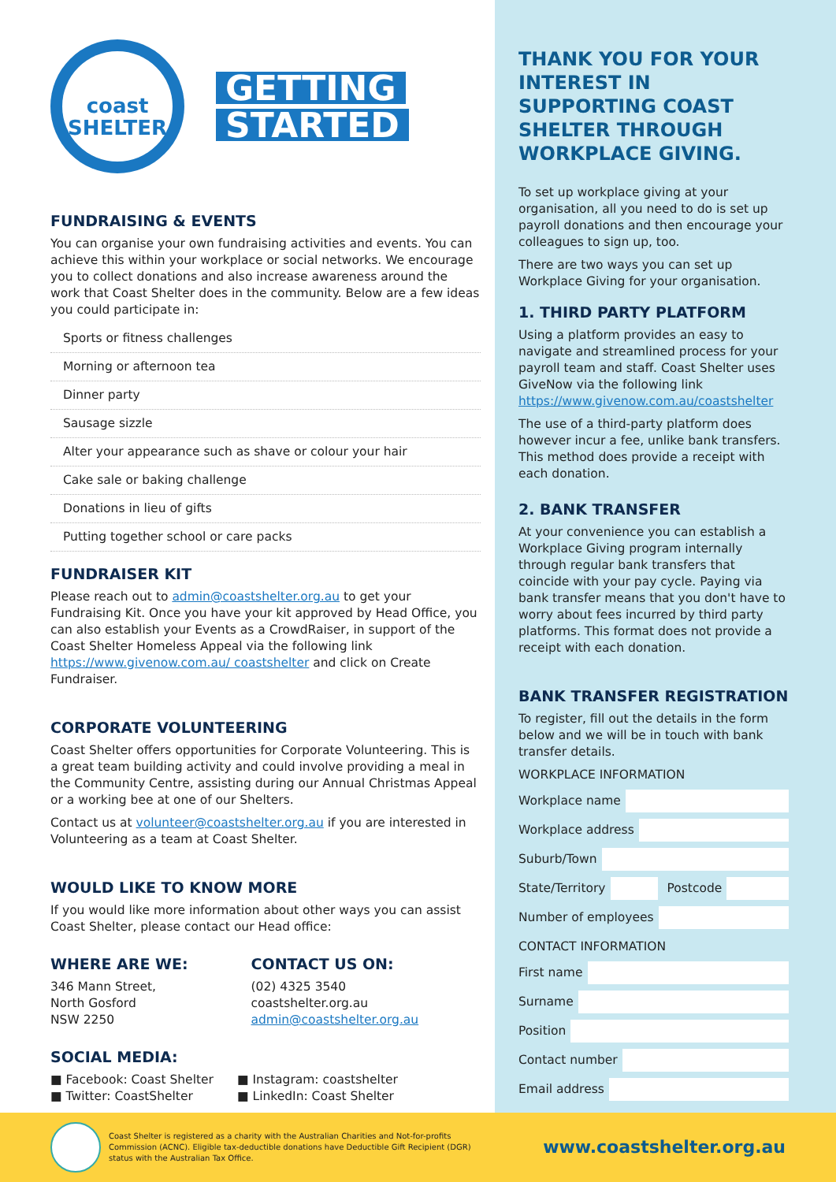coast
SHELTER
GETTING
STARTED
FUNDRAISING & EVENTS
You can organise your own fundraising activities and events. You can achieve this within your workplace or social networks. We encourage you to collect donations and also increase awareness around the work that Coast Shelter does in the community. Below are a few ideas you could participate in:
Sports or fitness challenges
Morning or afternoon tea
Dinner party
Sausage sizzle
Alter your appearance such as shave or colour your hair
Cake sale or baking challenge
Donations in lieu of gifts
Putting together school or care packs
FUNDRAISER KIT
Please reach out to admin@coastshelter.org.au to get your Fundraising Kit. Once you have your kit approved by Head Office, you can also establish your Events as a CrowdRaiser, in support of the Coast Shelter Homeless Appeal via the following link https://www.givenow.com.au/ coastshelter and click on Create Fundraiser.
CORPORATE VOLUNTEERING
Coast Shelter offers opportunities for Corporate Volunteering. This is a great team building activity and could involve providing a meal in the Community Centre, assisting during our Annual Christmas Appeal or a working bee at one of our Shelters.
Contact us at volunteer@coastshelter.org.au if you are interested in Volunteering as a team at Coast Shelter.
WOULD LIKE TO KNOW MORE
If you would like more information about other ways you can assist Coast Shelter, please contact our Head office:
WHERE ARE WE:
346 Mann Street,
North Gosford
NSW 2250
CONTACT US ON:
(02) 4325 3540
coastshelter.org.au
admin@coastshelter.org.au
SOCIAL MEDIA:
■ Facebook: Coast Shelter
■ Twitter: CoastShelter
■ Instagram: coastshelter
■ LinkedIn: Coast Shelter
THANK YOU FOR YOUR INTEREST IN SUPPORTING COAST SHELTER THROUGH WORKPLACE GIVING.
To set up workplace giving at your organisation, all you need to do is set up payroll donations and then encourage your colleagues to sign up, too.
There are two ways you can set up Workplace Giving for your organisation.
1. THIRD PARTY PLATFORM
Using a platform provides an easy to navigate and streamlined process for your payroll team and staff. Coast Shelter uses GiveNow via the following link https://www.givenow.com.au/coastshelter
The use of a third-party platform does however incur a fee, unlike bank transfers. This method does provide a receipt with each donation.
2. BANK TRANSFER
At your convenience you can establish a Workplace Giving program internally through regular bank transfers that coincide with your pay cycle. Paying via bank transfer means that you don't have to worry about fees incurred by third party platforms. This format does not provide a receipt with each donation.
BANK TRANSFER REGISTRATION
To register, fill out the details in the form below and we will be in touch with bank transfer details.
WORKPLACE INFORMATION
Workplace name
Workplace address
Suburb/Town
State/Territory
Postcode
Number of employees
CONTACT INFORMATION
First name
Surname
Position
Contact number
Email address
Coast Shelter is registered as a charity with the Australian Charities and Not-for-profits Commission (ACNC). Eligible tax-deductible donations have Deductible Gift Recipient (DGR) status with the Australian Tax Office.
www.coastshelter.org.au